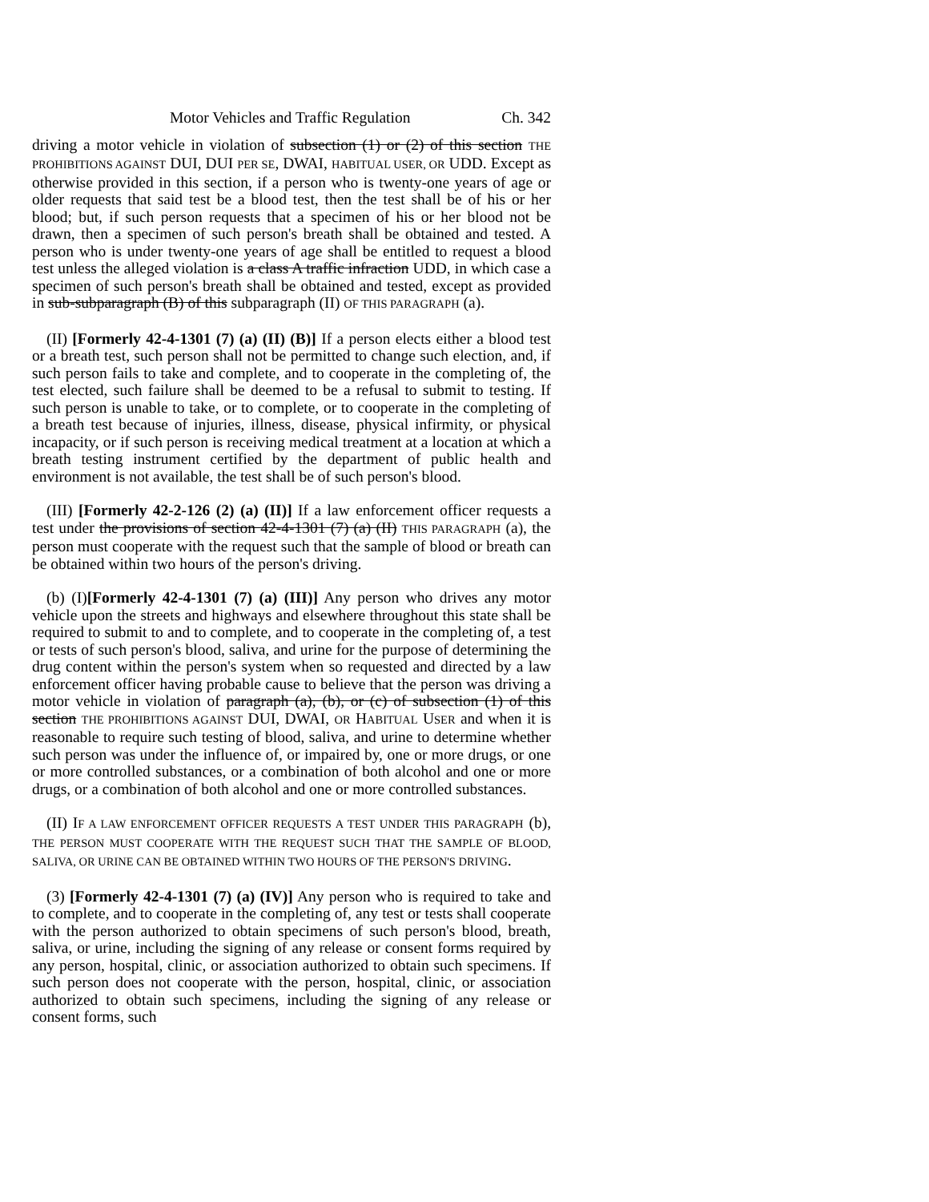Motor Vehicles and Traffic Regulation Ch. 342
driving a motor vehicle in violation of subsection (1) or (2) of this section THE PROHIBITIONS AGAINST DUI, DUI PER SE, DWAI, HABITUAL USER, OR UDD. Except as otherwise provided in this section, if a person who is twenty-one years of age or older requests that said test be a blood test, then the test shall be of his or her blood; but, if such person requests that a specimen of his or her blood not be drawn, then a specimen of such person's breath shall be obtained and tested. A person who is under twenty-one years of age shall be entitled to request a blood test unless the alleged violation is a class A traffic infraction UDD, in which case a specimen of such person's breath shall be obtained and tested, except as provided in sub-subparagraph (B) of this subparagraph (II) OF THIS PARAGRAPH (a).
(II) [Formerly 42-4-1301 (7) (a) (II) (B)] If a person elects either a blood test or a breath test, such person shall not be permitted to change such election, and, if such person fails to take and complete, and to cooperate in the completing of, the test elected, such failure shall be deemed to be a refusal to submit to testing. If such person is unable to take, or to complete, or to cooperate in the completing of a breath test because of injuries, illness, disease, physical infirmity, or physical incapacity, or if such person is receiving medical treatment at a location at which a breath testing instrument certified by the department of public health and environment is not available, the test shall be of such person's blood.
(III) [Formerly 42-2-126 (2) (a) (II)] If a law enforcement officer requests a test under the provisions of section 42-4-1301 (7) (a) (II) THIS PARAGRAPH (a), the person must cooperate with the request such that the sample of blood or breath can be obtained within two hours of the person's driving.
(b) (I)[Formerly 42-4-1301 (7) (a) (III)] Any person who drives any motor vehicle upon the streets and highways and elsewhere throughout this state shall be required to submit to and to complete, and to cooperate in the completing of, a test or tests of such person's blood, saliva, and urine for the purpose of determining the drug content within the person's system when so requested and directed by a law enforcement officer having probable cause to believe that the person was driving a motor vehicle in violation of paragraph (a), (b), or (c) of subsection (1) of this section THE PROHIBITIONS AGAINST DUI, DWAI, OR HABITUAL USER and when it is reasonable to require such testing of blood, saliva, and urine to determine whether such person was under the influence of, or impaired by, one or more drugs, or one or more controlled substances, or a combination of both alcohol and one or more drugs, or a combination of both alcohol and one or more controlled substances.
(II) IF A LAW ENFORCEMENT OFFICER REQUESTS A TEST UNDER THIS PARAGRAPH (b), THE PERSON MUST COOPERATE WITH THE REQUEST SUCH THAT THE SAMPLE OF BLOOD, SALIVA, OR URINE CAN BE OBTAINED WITHIN TWO HOURS OF THE PERSON'S DRIVING.
(3) [Formerly 42-4-1301 (7) (a) (IV)] Any person who is required to take and to complete, and to cooperate in the completing of, any test or tests shall cooperate with the person authorized to obtain specimens of such person's blood, breath, saliva, or urine, including the signing of any release or consent forms required by any person, hospital, clinic, or association authorized to obtain such specimens. If such person does not cooperate with the person, hospital, clinic, or association authorized to obtain such specimens, including the signing of any release or consent forms, such